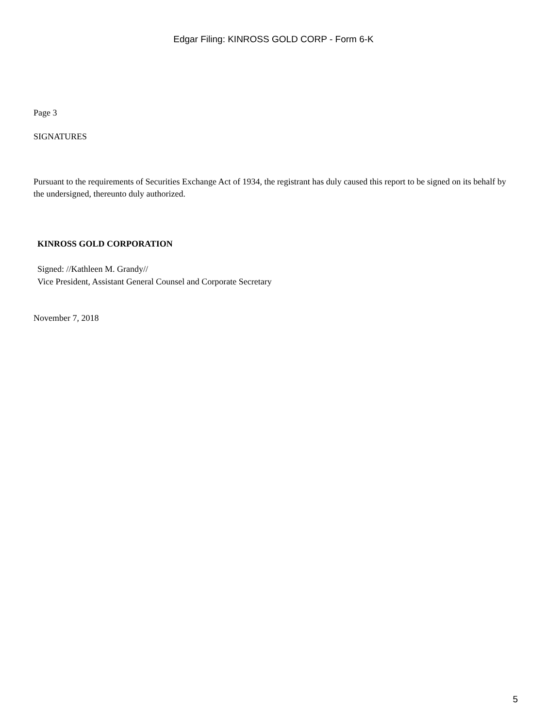Edgar Filing: KINROSS GOLD CORP - Form 6-K
Page 3
SIGNATURES
Pursuant to the requirements of Securities Exchange Act of 1934, the registrant has duly caused this report to be signed on its behalf by the undersigned, thereunto duly authorized.
KINROSS GOLD CORPORATION
Signed: //Kathleen M. Grandy//
Vice President, Assistant General Counsel and Corporate Secretary
November 7, 2018
5